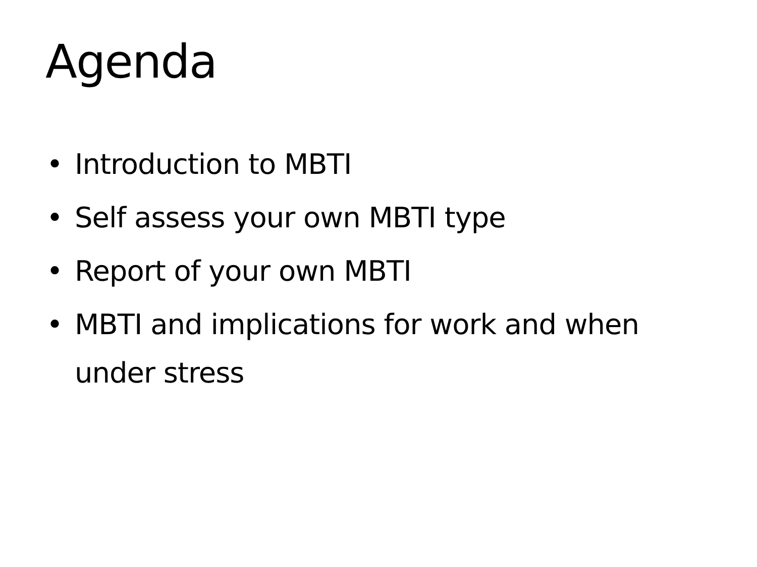Agenda
• Introduction to MBTI
• Self assess your own MBTI type
• Report of your own MBTI
• MBTI and implications for work and when under stress